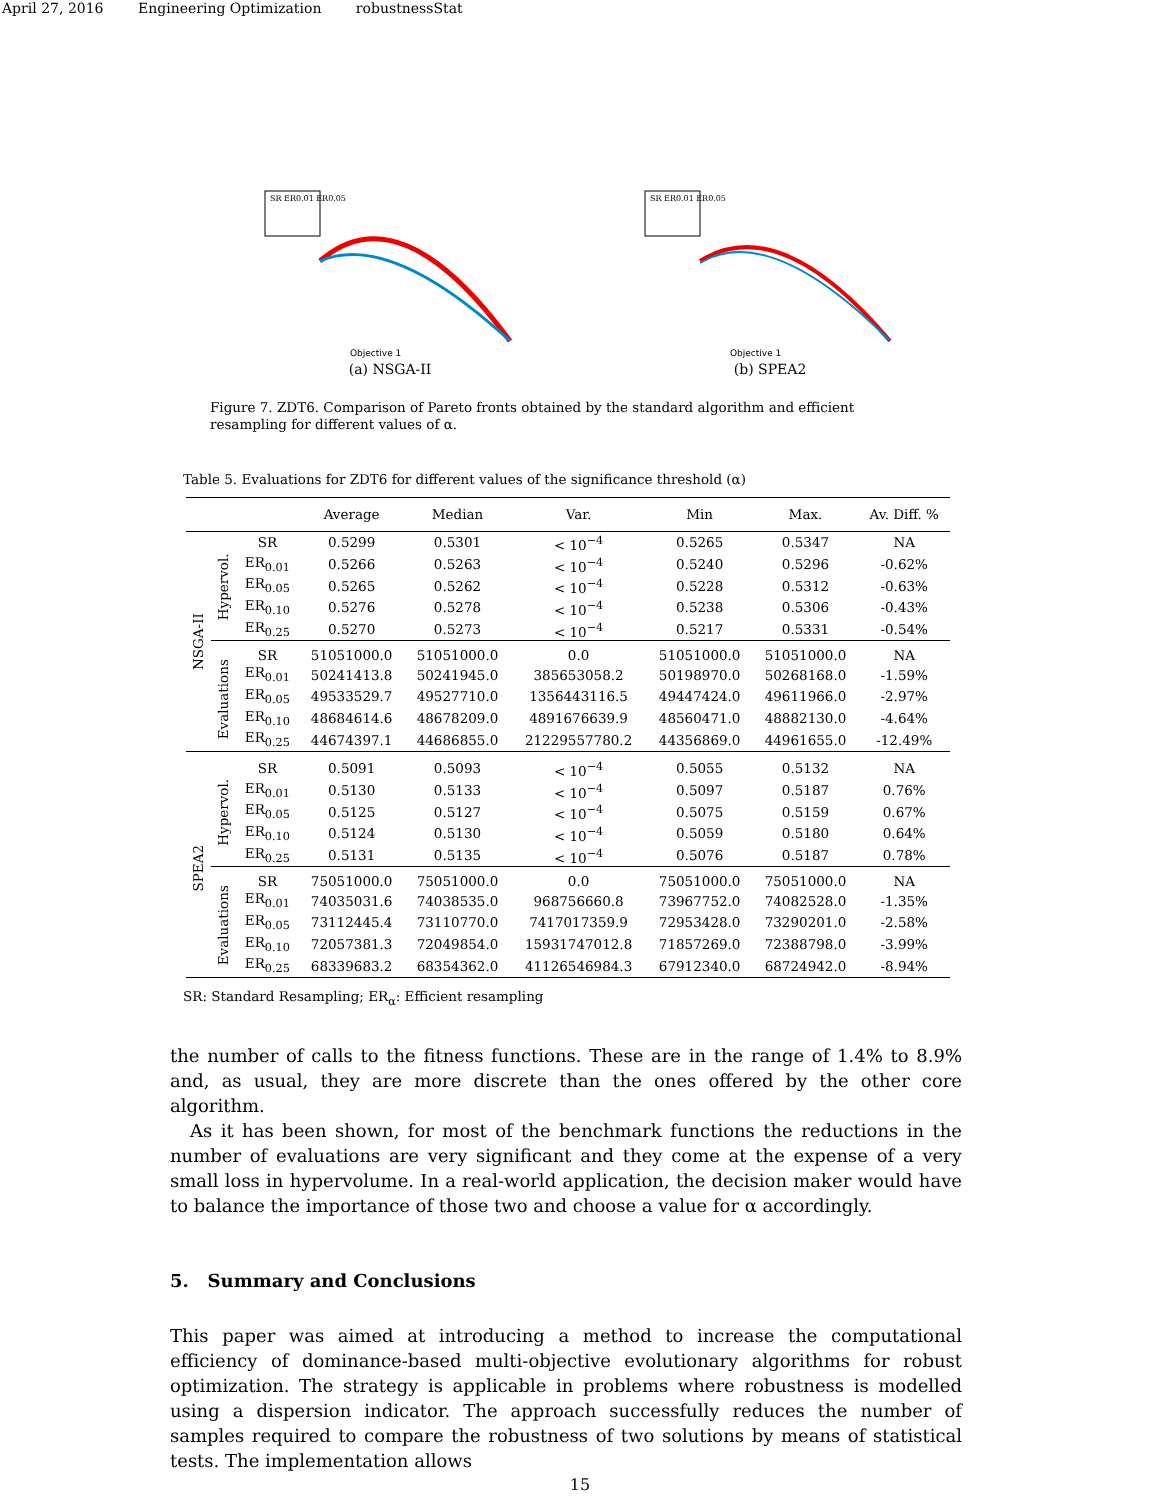April 27, 2016 Engineering Optimization robustnessStat
SR ER0.01 ER0.05
Objective 1
(a) NSGA-II
SR ER0.01 ER0.05
Objective 1
(b) SPEA2
Figure 7. ZDT6. Comparison of Pareto fronts obtained by the standard algorithm and efficient resampling for different values of α.
Table 5. Evaluations for ZDT6 for different values of the significance threshold (α)
| | | | Average | Median | Var. | Min | Max. | Av. Diff. % |
| --- | --- | --- | --- | --- | --- | --- | --- | --- |
| NSGA-II | Hypervol. | SR | 0.5299 | 0.5301 | < 10<sup>−4</sup> | 0.5265 | 0.5347 | NA |
| | | ER<sub>0.01</sub> | 0.5266 | 0.5263 | < 10<sup>−4</sup> | 0.5240 | 0.5296 | -0.62% |
| | | ER<sub>0.05</sub> | 0.5265 | 0.5262 | < 10<sup>−4</sup> | 0.5228 | 0.5312 | -0.63% |
| | | ER<sub>0.10</sub> | 0.5276 | 0.5278 | < 10<sup>−4</sup> | 0.5238 | 0.5306 | -0.43% |
| | | ER<sub>0.25</sub> | 0.5270 | 0.5273 | < 10<sup>−4</sup> | 0.5217 | 0.5331 | -0.54% |
| | Evaluations | SR | 51051000.0 | 51051000.0 | 0.0 | 51051000.0 | 51051000.0 | NA |
| | | ER<sub>0.01</sub> | 50241413.8 | 50241945.0 | 385653058.2 | 50198970.0 | 50268168.0 | -1.59% |
| | | ER<sub>0.05</sub> | 49533529.7 | 49527710.0 | 1356443116.5 | 49447424.0 | 49611966.0 | -2.97% |
| | | ER<sub>0.10</sub> | 48684614.6 | 48678209.0 | 4891676639.9 | 48560471.0 | 48882130.0 | -4.64% |
| | | ER<sub>0.25</sub> | 44674397.1 | 44686855.0 | 21229557780.2 | 44356869.0 | 44961655.0 | -12.49% |
| SPEA2 | Hypervol. | SR | 0.5091 | 0.5093 | < 10<sup>−4</sup> | 0.5055 | 0.5132 | NA |
| | | ER<sub>0.01</sub> | 0.5130 | 0.5133 | < 10<sup>−4</sup> | 0.5097 | 0.5187 | 0.76% |
| | | ER<sub>0.05</sub> | 0.5125 | 0.5127 | < 10<sup>−4</sup> | 0.5075 | 0.5159 | 0.67% |
| | | ER<sub>0.10</sub> | 0.5124 | 0.5130 | < 10<sup>−4</sup> | 0.5059 | 0.5180 | 0.64% |
| | | ER<sub>0.25</sub> | 0.5131 | 0.5135 | < 10<sup>−4</sup> | 0.5076 | 0.5187 | 0.78% |
| | Evaluations | SR | 75051000.0 | 75051000.0 | 0.0 | 75051000.0 | 75051000.0 | NA |
| | | ER<sub>0.01</sub> | 74035031.6 | 74038535.0 | 968756660.8 | 73967752.0 | 74082528.0 | -1.35% |
| | | ER<sub>0.05</sub> | 73112445.4 | 73110770.0 | 7417017359.9 | 72953428.0 | 73290201.0 | -2.58% |
| | | ER<sub>0.10</sub> | 72057381.3 | 72049854.0 | 15931747012.8 | 71857269.0 | 72388798.0 | -3.99% |
| | | ER<sub>0.25</sub> | 68339683.2 | 68354362.0 | 41126546984.3 | 67912340.0 | 68724942.0 | -8.94% |
SR: Standard Resampling; ER<sub>α</sub>: Efficient resampling
the number of calls to the fitness functions. These are in the range of 1.4% to 8.9% and, as usual, they are more discrete than the ones offered by the other core algorithm.
As it has been shown, for most of the benchmark functions the reductions in the number of evaluations are very significant and they come at the expense of a very small loss in hypervolume. In a real-world application, the decision maker would have to balance the importance of those two and choose a value for α accordingly.
5. Summary and Conclusions
This paper was aimed at introducing a method to increase the computational efficiency of dominance-based multi-objective evolutionary algorithms for robust optimization. The strategy is applicable in problems where robustness is modelled using a dispersion indicator. The approach successfully reduces the number of samples required to compare the robustness of two solutions by means of statistical tests. The implementation allows
15